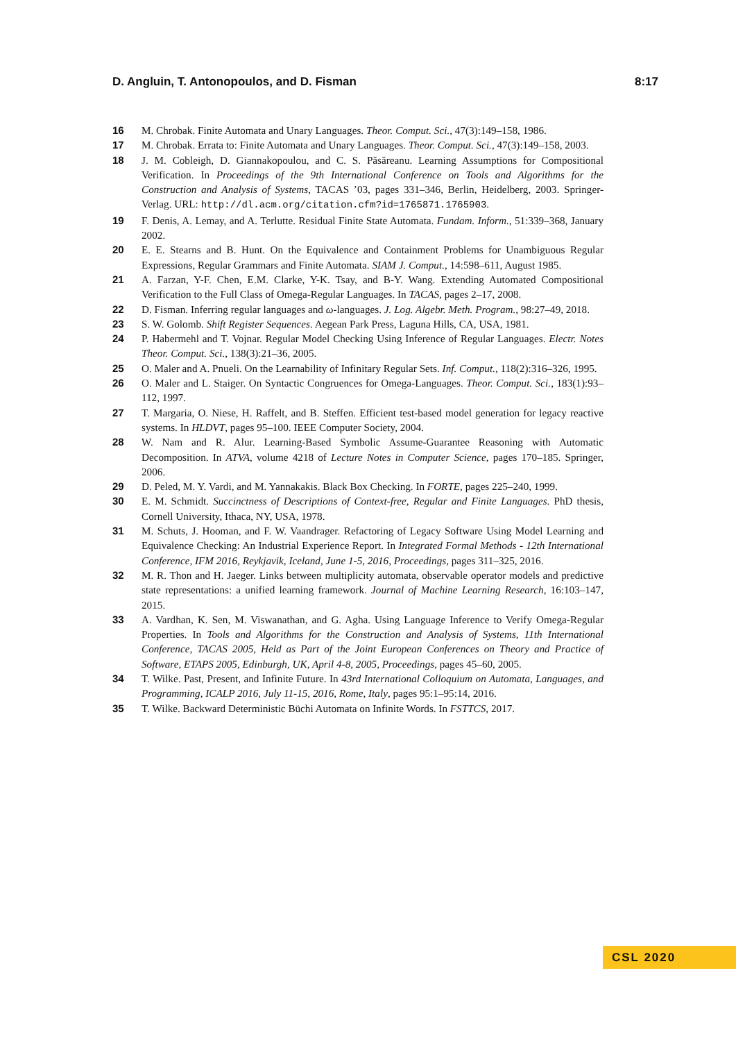D. Angluin, T. Antonopoulos, and D. Fisman 8:17
16 M. Chrobak. Finite Automata and Unary Languages. Theor. Comput. Sci., 47(3):149–158, 1986.
17 M. Chrobak. Errata to: Finite Automata and Unary Languages. Theor. Comput. Sci., 47(3):149–158, 2003.
18 J. M. Cobleigh, D. Giannakopoulou, and C. S. Păsăreanu. Learning Assumptions for Compositional Verification. In Proceedings of the 9th International Conference on Tools and Algorithms for the Construction and Analysis of Systems, TACAS ’03, pages 331–346, Berlin, Heidelberg, 2003. Springer-Verlag. URL: http://dl.acm.org/citation.cfm?id=1765871.1765903.
19 F. Denis, A. Lemay, and A. Terlutte. Residual Finite State Automata. Fundam. Inform., 51:339–368, January 2002.
20 E. E. Stearns and B. Hunt. On the Equivalence and Containment Problems for Unambiguous Regular Expressions, Regular Grammars and Finite Automata. SIAM J. Comput., 14:598–611, August 1985.
21 A. Farzan, Y-F. Chen, E.M. Clarke, Y-K. Tsay, and B-Y. Wang. Extending Automated Compositional Verification to the Full Class of Omega-Regular Languages. In TACAS, pages 2–17, 2008.
22 D. Fisman. Inferring regular languages and ω-languages. J. Log. Algebr. Meth. Program., 98:27–49, 2018.
23 S. W. Golomb. Shift Register Sequences. Aegean Park Press, Laguna Hills, CA, USA, 1981.
24 P. Habermehl and T. Vojnar. Regular Model Checking Using Inference of Regular Languages. Electr. Notes Theor. Comput. Sci., 138(3):21–36, 2005.
25 O. Maler and A. Pnueli. On the Learnability of Infinitary Regular Sets. Inf. Comput., 118(2):316–326, 1995.
26 O. Maler and L. Staiger. On Syntactic Congruences for Omega-Languages. Theor. Comput. Sci., 183(1):93–112, 1997.
27 T. Margaria, O. Niese, H. Raffelt, and B. Steffen. Efficient test-based model generation for legacy reactive systems. In HLDVT, pages 95–100. IEEE Computer Society, 2004.
28 W. Nam and R. Alur. Learning-Based Symbolic Assume-Guarantee Reasoning with Automatic Decomposition. In ATVA, volume 4218 of Lecture Notes in Computer Science, pages 170–185. Springer, 2006.
29 D. Peled, M. Y. Vardi, and M. Yannakakis. Black Box Checking. In FORTE, pages 225–240, 1999.
30 E. M. Schmidt. Succinctness of Descriptions of Context-free, Regular and Finite Languages. PhD thesis, Cornell University, Ithaca, NY, USA, 1978.
31 M. Schuts, J. Hooman, and F. W. Vaandrager. Refactoring of Legacy Software Using Model Learning and Equivalence Checking: An Industrial Experience Report. In Integrated Formal Methods - 12th International Conference, IFM 2016, Reykjavik, Iceland, June 1-5, 2016, Proceedings, pages 311–325, 2016.
32 M. R. Thon and H. Jaeger. Links between multiplicity automata, observable operator models and predictive state representations: a unified learning framework. Journal of Machine Learning Research, 16:103–147, 2015.
33 A. Vardhan, K. Sen, M. Viswanathan, and G. Agha. Using Language Inference to Verify Omega-Regular Properties. In Tools and Algorithms for the Construction and Analysis of Systems, 11th International Conference, TACAS 2005, Held as Part of the Joint European Conferences on Theory and Practice of Software, ETAPS 2005, Edinburgh, UK, April 4-8, 2005, Proceedings, pages 45–60, 2005.
34 T. Wilke. Past, Present, and Infinite Future. In 43rd International Colloquium on Automata, Languages, and Programming, ICALP 2016, July 11-15, 2016, Rome, Italy, pages 95:1–95:14, 2016.
35 T. Wilke. Backward Deterministic Büchi Automata on Infinite Words. In FSTTCS, 2017.
CSL 2020